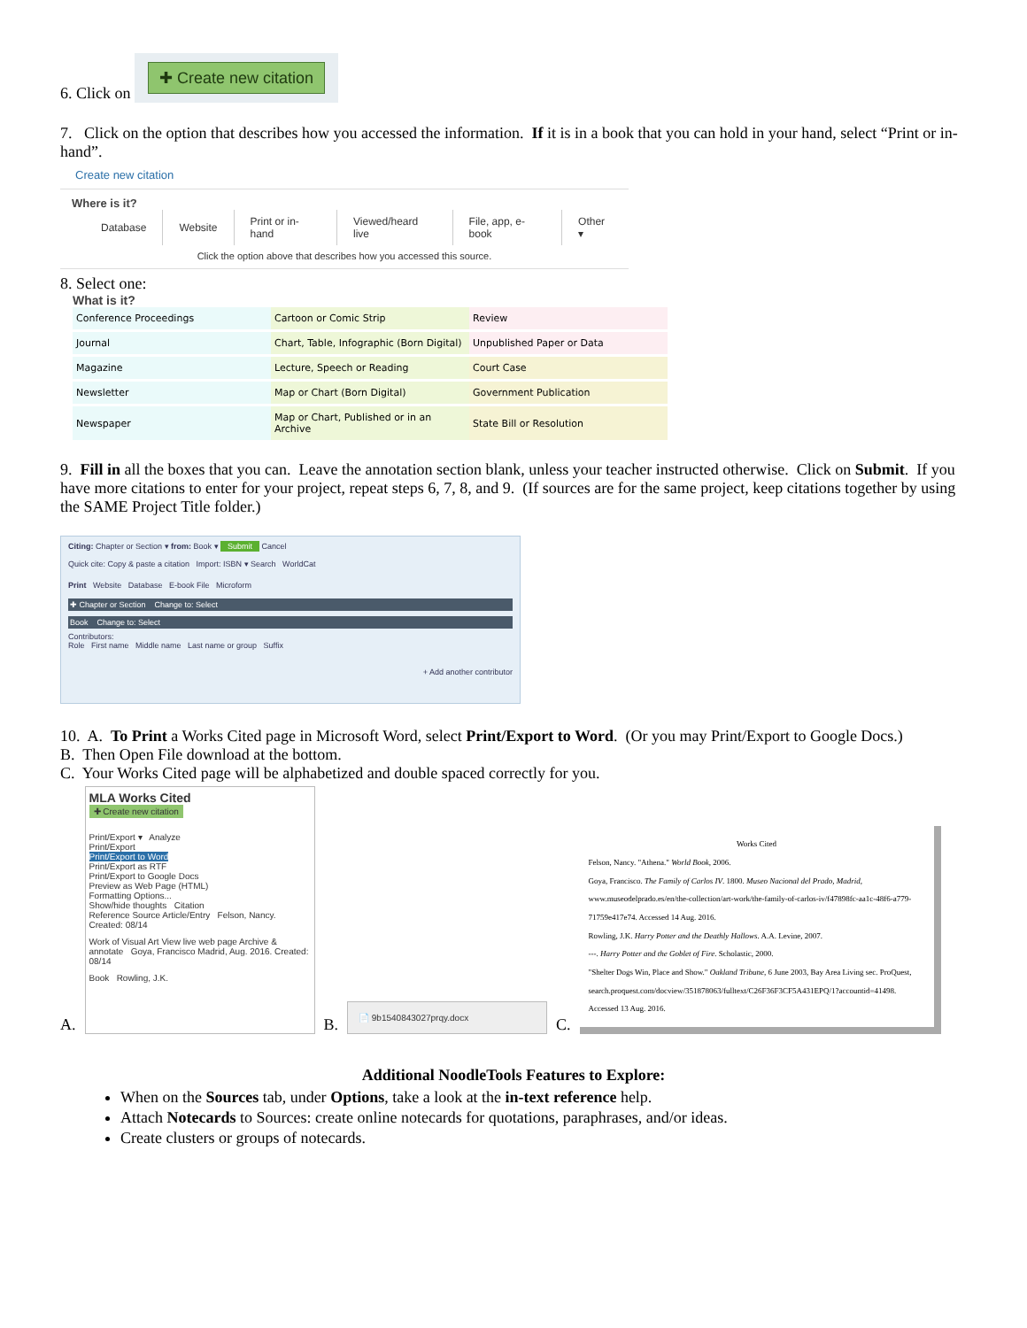6. Click on ✚ Create new citation
7. Click on the option that describes how you accessed the information. If it is in a book that you can hold in your hand, select “Print or in-hand”.
Create new citation
Where is it?
| Database | Website | Print or in-hand | Viewed/heard live | File, app, e-book | Other ▾ |
Click the option above that describes how you accessed this source.
8. Select one:
What is it?
| Conference Proceedings | Cartoon or Comic Strip | Review |
| Journal | Chart, Table, Infographic (Born Digital) | Unpublished Paper or Data |
| Magazine | Lecture, Speech or Reading | Court Case |
| Newsletter | Map or Chart (Born Digital) | Government Publication |
| Newspaper | Map or Chart, Published or in an Archive | State Bill or Resolution |
9. Fill in all the boxes that you can. Leave the annotation section blank, unless your teacher instructed otherwise. Click on Submit. If you have more citations to enter for your project, repeat steps 6, 7, 8, and 9. (If sources are for the same project, keep citations together by using the SAME Project Title folder.)
Citing: Chapter or Section ▾ from: Book ▾ Submit Cancel
Quick cite: Copy & paste a citation Import: ISBN ▾ Search WorldCat
Print Website Database E-book File Microform
✚ Chapter or Section Change to: Select
Book Change to: Select
Contributors:
Role First name Middle name Last name or group Suffix
+ Add another contributor
10. A. To Print a Works Cited page in Microsoft Word, select Print/Export to Word. (Or you may Print/Export to Google Docs.)
B. Then Open File download at the bottom.
C. Your Works Cited page will be alphabetized and double spaced correctly for you.
A.
MLA Works Cited
✚ Create new citation
Print/Export ▾ Analyze
Print/Export
Print/Export to Word
Print/Export as RTF
Print/Export to Google Docs
Preview as Web Page (HTML)
Formatting Options...
Show/hide thoughts Citation
Reference Source Article/Entry Felson, Nancy. Created: 08/14
Work of Visual Art View live web page Archive & annotate Goya, Francisco Madrid, Aug. 2016. Created: 08/14
Book Rowling, J.K.
B.
📄 9b1540843027prqy.docx
C.
Works Cited
Felson, Nancy. "Athena." World Book, 2006.
Goya, Francisco. The Family of Carlos IV. 1800. Museo Nacional del Prado, Madrid, www.museodelprado.es/en/the-collection/art-work/the-family-of-carlos-iv/f47898fc-aa1c-48f6-a779-71759e417e74. Accessed 14 Aug. 2016.
Rowling, J.K. Harry Potter and the Deathly Hallows. A.A. Levine, 2007.
---. Harry Potter and the Goblet of Fire. Scholastic, 2000.
"Shelter Dogs Win, Place and Show." Oakland Tribune, 6 June 2003, Bay Area Living sec. ProQuest, search.proquest.com/docview/351878063/fulltext/C26F36F3CF5A431EPQ/1?accountid=41498. Accessed 13 Aug. 2016.
Additional NoodleTools Features to Explore:
When on the Sources tab, under Options, take a look at the in-text reference help.
Attach Notecards to Sources: create online notecards for quotations, paraphrases, and/or ideas.
Create clusters or groups of notecards.